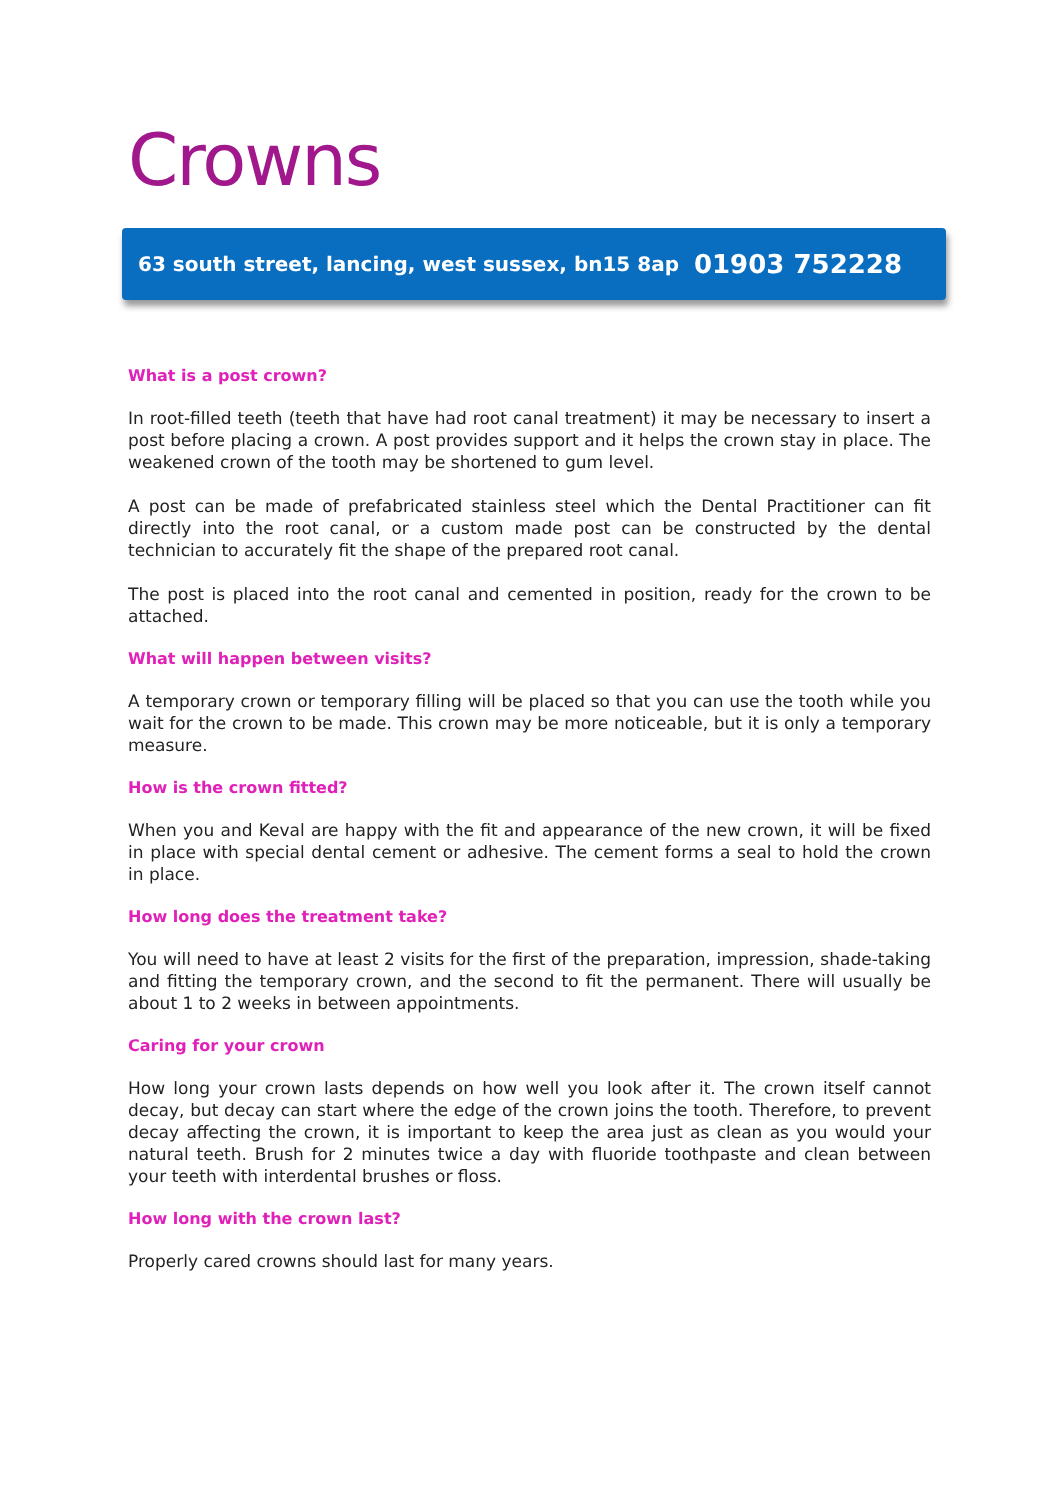Crowns
63 south street, lancing, west sussex, bn15 8ap 01903 752228
What is a post crown?
In root-filled teeth (teeth that have had root canal treatment) it may be necessary to insert a post before placing a crown. A post provides support and it helps the crown stay in place. The weakened crown of the tooth may be shortened to gum level.
A post can be made of prefabricated stainless steel which the Dental Practitioner can fit directly into the root canal, or a custom made post can be constructed by the dental technician to accurately fit the shape of the prepared root canal.
The post is placed into the root canal and cemented in position, ready for the crown to be attached.
What will happen between visits?
A temporary crown or temporary filling will be placed so that you can use the tooth while you wait for the crown to be made. This crown may be more noticeable, but it is only a temporary measure.
How is the crown fitted?
When you and Keval are happy with the fit and appearance of the new crown, it will be fixed in place with special dental cement or adhesive. The cement forms a seal to hold the crown in place.
How long does the treatment take?
You will need to have at least 2 visits for the first of the preparation, impression, shade-taking and fitting the temporary crown, and the second to fit the permanent. There will usually be about 1 to 2 weeks in between appointments.
Caring for your crown
How long your crown lasts depends on how well you look after it. The crown itself cannot decay, but decay can start where the edge of the crown joins the tooth. Therefore, to prevent decay affecting the crown, it is important to keep the area just as clean as you would your natural teeth. Brush for 2 minutes twice a day with fluoride toothpaste and clean between your teeth with interdental brushes or floss.
How long with the crown last?
Properly cared crowns should last for many years.